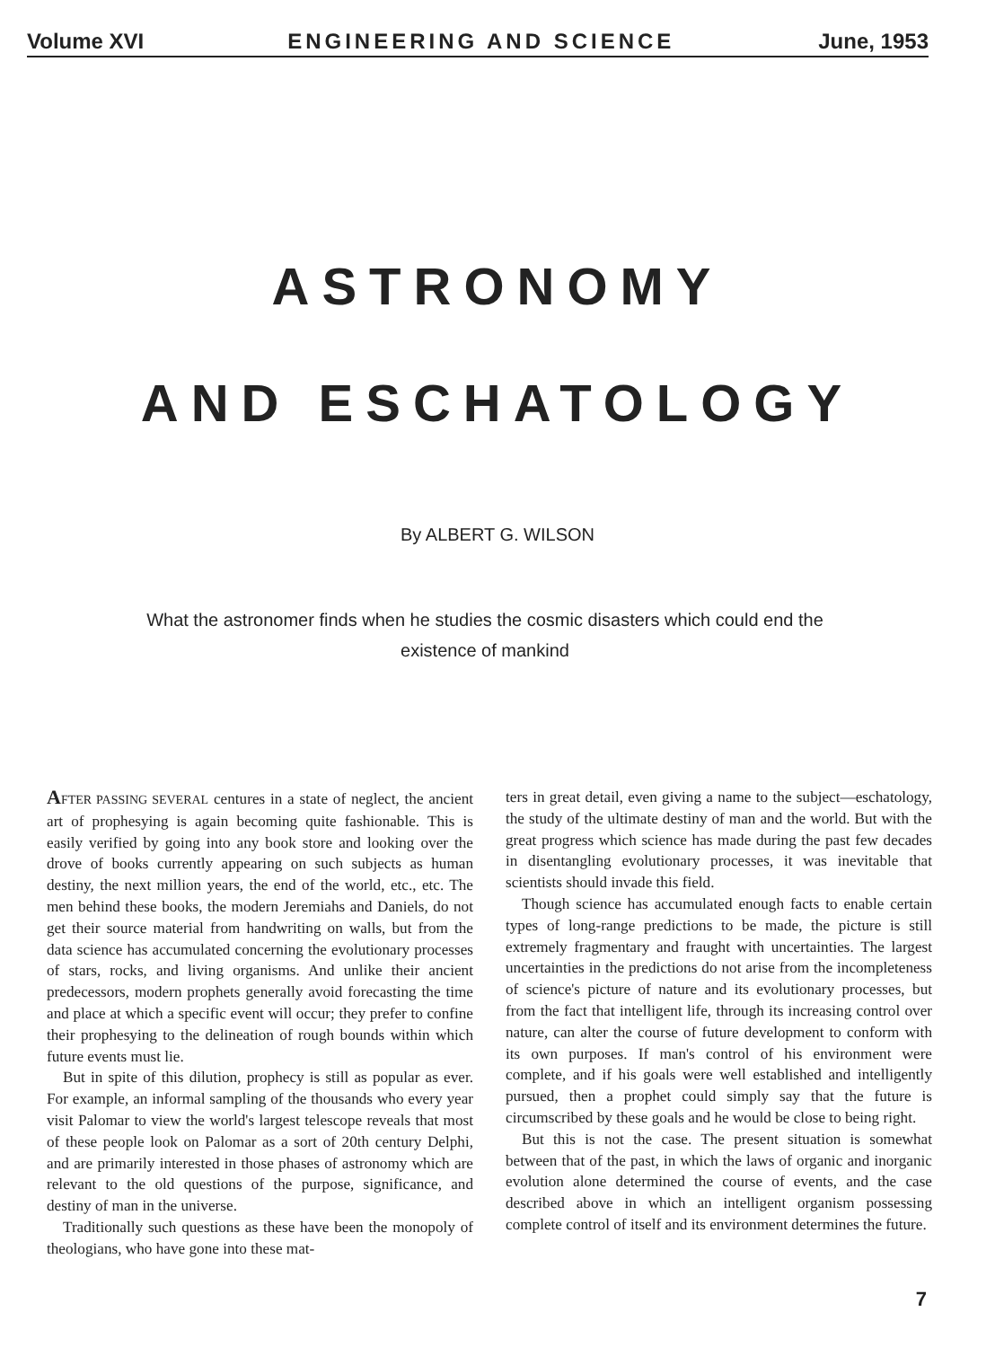Volume XVI ENGINEERING AND SCIENCE June, 1953
ASTRONOMY
AND ESCHATOLOGY
By ALBERT G. WILSON
What the astronomer finds when he studies the cosmic disasters which could end the existence of mankind
AFTER PASSING SEVERAL centures in a state of neglect, the ancient art of prophesying is again becoming quite fashionable. This is easily verified by going into any book store and looking over the drove of books currently appearing on such subjects as human destiny, the next million years, the end of the world, etc., etc. The men behind these books, the modern Jeremiahs and Daniels, do not get their source material from handwriting on walls, but from the data science has accumulated concerning the evolutionary processes of stars, rocks, and living organisms. And unlike their ancient predecessors, modern prophets generally avoid forecasting the time and place at which a specific event will occur; they prefer to confine their prophesying to the delineation of rough bounds within which future events must lie.
But in spite of this dilution, prophecy is still as popular as ever. For example, an informal sampling of the thousands who every year visit Palomar to view the world's largest telescope reveals that most of these people look on Palomar as a sort of 20th century Delphi, and are primarily interested in those phases of astronomy which are relevant to the old questions of the purpose, significance, and destiny of man in the universe.
Traditionally such questions as these have been the monopoly of theologians, who have gone into these mat-
ters in great detail, even giving a name to the subject—eschatology, the study of the ultimate destiny of man and the world. But with the great progress which science has made during the past few decades in disentangling evolutionary processes, it was inevitable that scientists should invade this field.
Though science has accumulated enough facts to enable certain types of long-range predictions to be made, the picture is still extremely fragmentary and fraught with uncertainties. The largest uncertainties in the predictions do not arise from the incompleteness of science's picture of nature and its evolutionary processes, but from the fact that intelligent life, through its increasing control over nature, can alter the course of future development to conform with its own purposes. If man's control of his environment were complete, and if his goals were well established and intelligently pursued, then a prophet could simply say that the future is circumscribed by these goals and he would be close to being right.
But this is not the case. The present situation is somewhat between that of the past, in which the laws of organic and inorganic evolution alone determined the course of events, and the case described above in which an intelligent organism possessing complete control of itself and its environment determines the future.
7